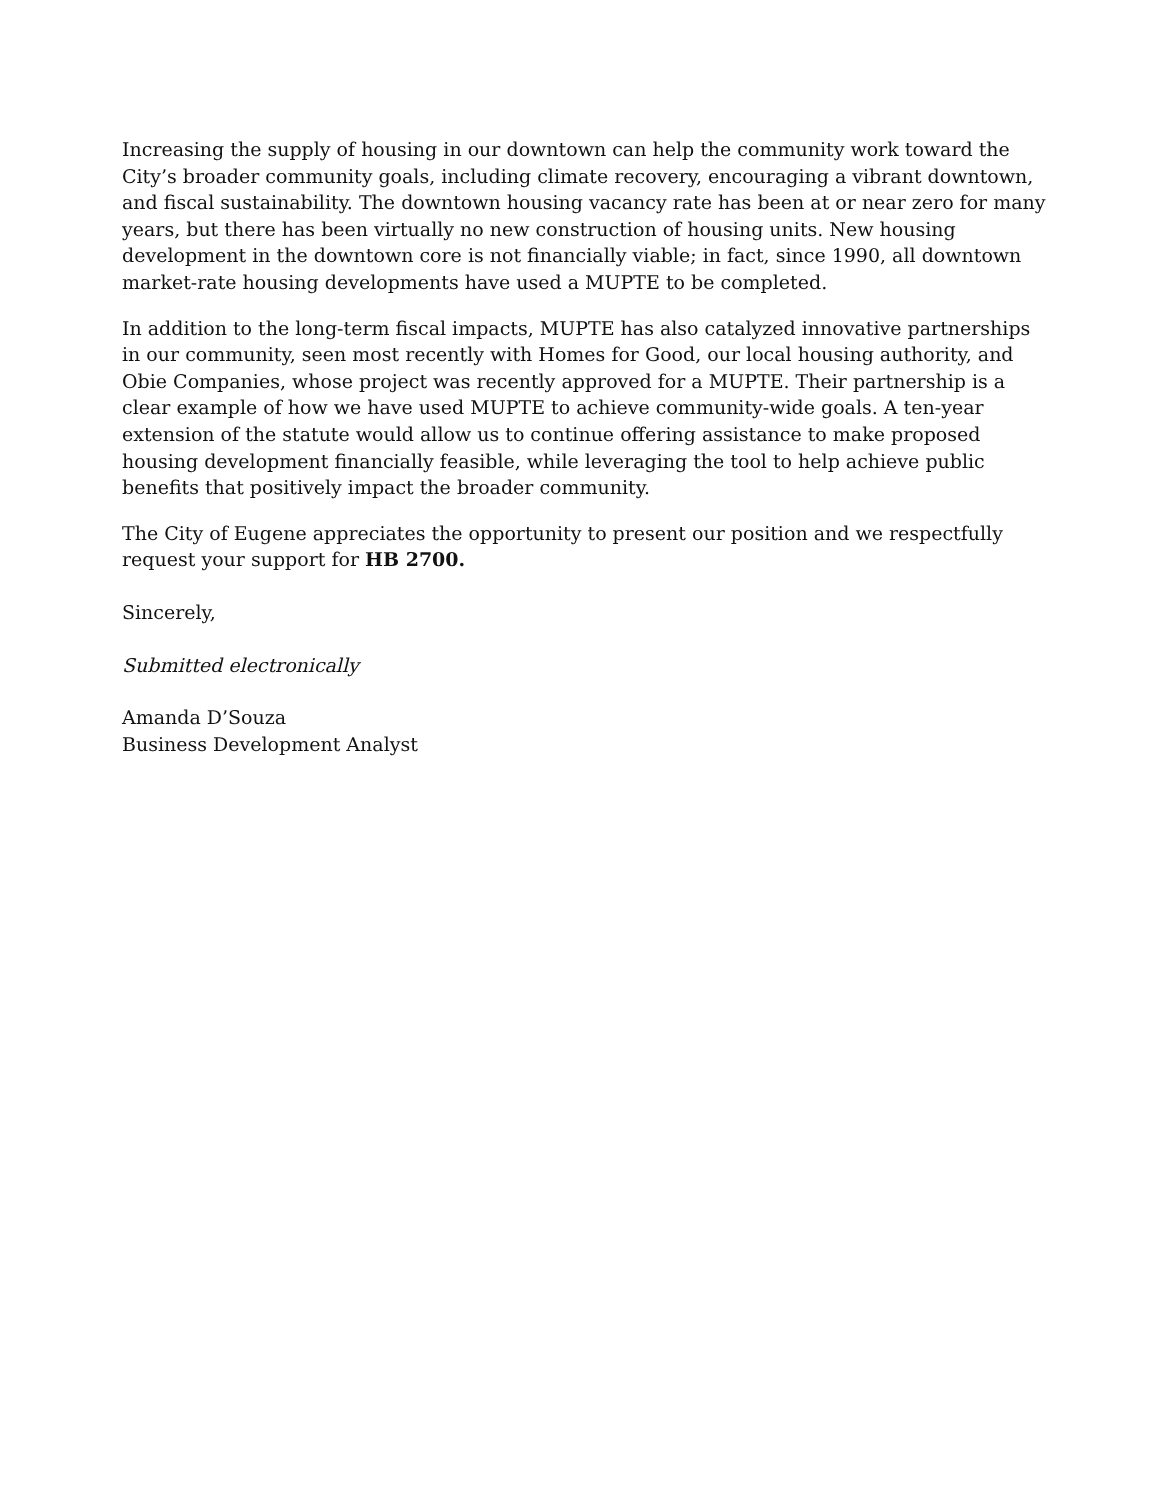Increasing the supply of housing in our downtown can help the community work toward the City’s broader community goals, including climate recovery, encouraging a vibrant downtown, and fiscal sustainability. The downtown housing vacancy rate has been at or near zero for many years, but there has been virtually no new construction of housing units. New housing development in the downtown core is not financially viable; in fact, since 1990, all downtown market-rate housing developments have used a MUPTE to be completed.
In addition to the long-term fiscal impacts, MUPTE has also catalyzed innovative partnerships in our community, seen most recently with Homes for Good, our local housing authority, and Obie Companies, whose project was recently approved for a MUPTE. Their partnership is a clear example of how we have used MUPTE to achieve community-wide goals. A ten-year extension of the statute would allow us to continue offering assistance to make proposed housing development financially feasible, while leveraging the tool to help achieve public benefits that positively impact the broader community.
The City of Eugene appreciates the opportunity to present our position and we respectfully request your support for HB 2700.
Sincerely,
Submitted electronically
Amanda D’Souza
Business Development Analyst